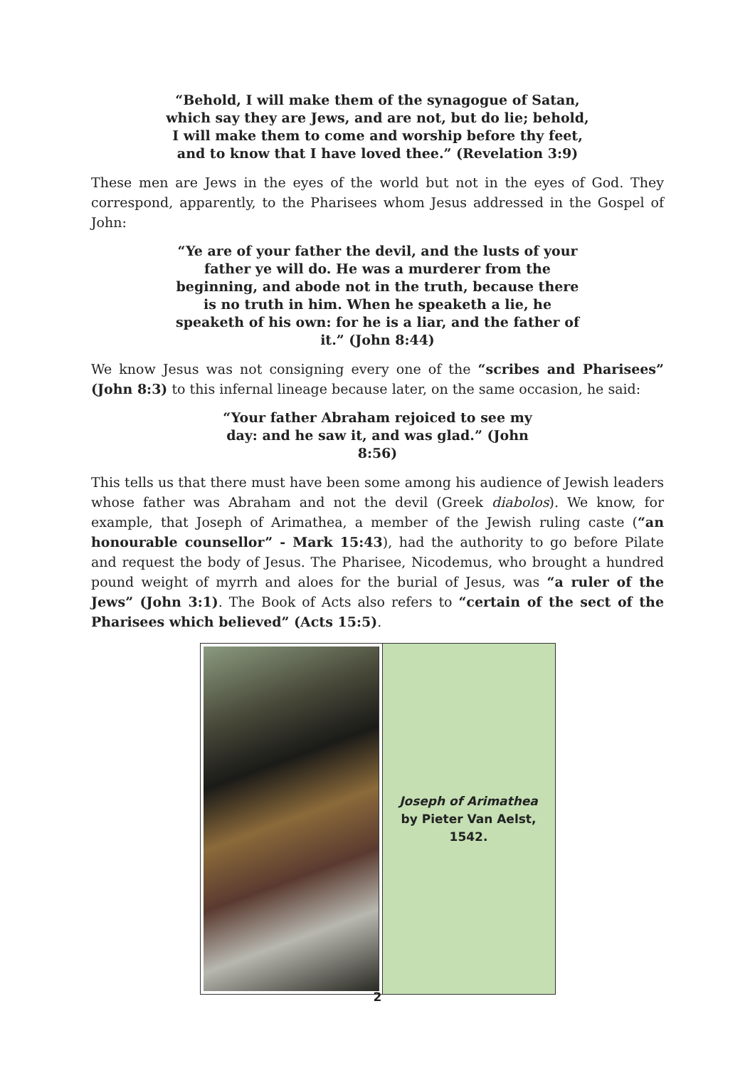“Behold, I will make them of the synagogue of Satan, which say they are Jews, and are not, but do lie; behold, I will make them to come and worship before thy feet, and to know that I have loved thee.” (Revelation 3:9)
These men are Jews in the eyes of the world but not in the eyes of God. They correspond, apparently, to the Pharisees whom Jesus addressed in the Gospel of John:
“Ye are of your father the devil, and the lusts of your father ye will do. He was a murderer from the beginning, and abode not in the truth, because there is no truth in him. When he speaketh a lie, he speaketh of his own: for he is a liar, and the father of it.” (John 8:44)
We know Jesus was not consigning every one of the “scribes and Pharisees” (John 8:3) to this infernal lineage because later, on the same occasion, he said:
“Your father Abraham rejoiced to see my day: and he saw it, and was glad.” (John 8:56)
This tells us that there must have been some among his audience of Jewish leaders whose father was Abraham and not the devil (Greek diabolos). We know, for example, that Joseph of Arimathea, a member of the Jewish ruling caste (“an honourable counsellor” - Mark 15:43), had the authority to go before Pilate and request the body of Jesus. The Pharisee, Nicodemus, who brought a hundred pound weight of myrrh and aloes for the burial of Jesus, was “a ruler of the Jews” (John 3:1). The Book of Acts also refers to “certain of the sect of the Pharisees which believed” (Acts 15:5).
Joseph of Arimathea
by Pieter Van Aelst,
1542.
2